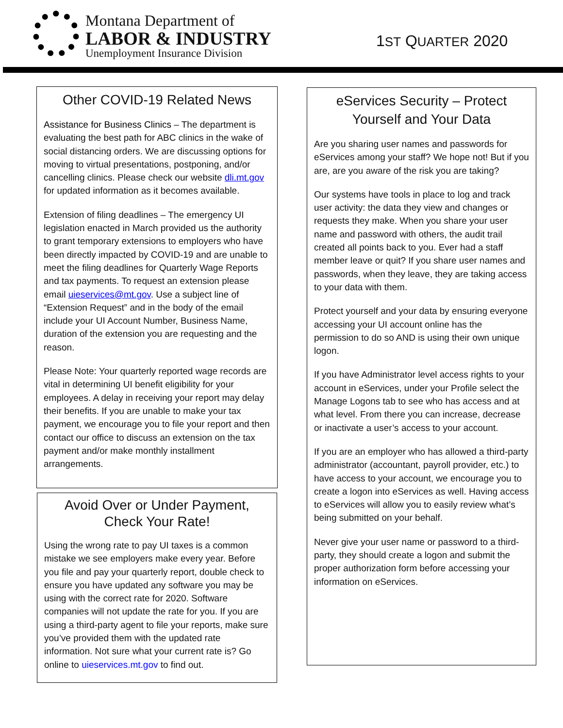Montana Department of
LABOR & INDUSTRY
Unemployment Insurance Division
1ST QUARTER 2020
Other COVID-19 Related News
Assistance for Business Clinics – The department is evaluating the best path for ABC clinics in the wake of social distancing orders. We are discussing options for moving to virtual presentations, postponing, and/or cancelling clinics. Please check our website dli.mt.gov for updated information as it becomes available.
Extension of filing deadlines – The emergency UI legislation enacted in March provided us the authority to grant temporary extensions to employers who have been directly impacted by COVID-19 and are unable to meet the filing deadlines for Quarterly Wage Reports and tax payments. To request an extension please email uieservices@mt.gov. Use a subject line of “Extension Request” and in the body of the email include your UI Account Number, Business Name, duration of the extension you are requesting and the reason.
Please Note: Your quarterly reported wage records are vital in determining UI benefit eligibility for your employees. A delay in receiving your report may delay their benefits. If you are unable to make your tax payment, we encourage you to file your report and then contact our office to discuss an extension on the tax payment and/or make monthly installment arrangements.
Avoid Over or Under Payment,
Check Your Rate!
Using the wrong rate to pay UI taxes is a common mistake we see employers make every year. Before you file and pay your quarterly report, double check to ensure you have updated any software you may be using with the correct rate for 2020. Software companies will not update the rate for you. If you are using a third-party agent to file your reports, make sure you’ve provided them with the updated rate information. Not sure what your current rate is? Go online to uieservices.mt.gov to find out.
eServices Security – Protect Yourself and Your Data
Are you sharing user names and passwords for eServices among your staff? We hope not! But if you are, are you aware of the risk you are taking?
Our systems have tools in place to log and track user activity: the data they view and changes or requests they make. When you share your user name and password with others, the audit trail created all points back to you. Ever had a staff member leave or quit? If you share user names and passwords, when they leave, they are taking access to your data with them.
Protect yourself and your data by ensuring everyone accessing your UI account online has the permission to do so AND is using their own unique logon.
If you have Administrator level access rights to your account in eServices, under your Profile select the Manage Logons tab to see who has access and at what level. From there you can increase, decrease or inactivate a user’s access to your account.
If you are an employer who has allowed a third-party administrator (accountant, payroll provider, etc.) to have access to your account, we encourage you to create a logon into eServices as well. Having access to eServices will allow you to easily review what’s being submitted on your behalf.
Never give your user name or password to a third-party, they should create a logon and submit the proper authorization form before accessing your information on eServices.